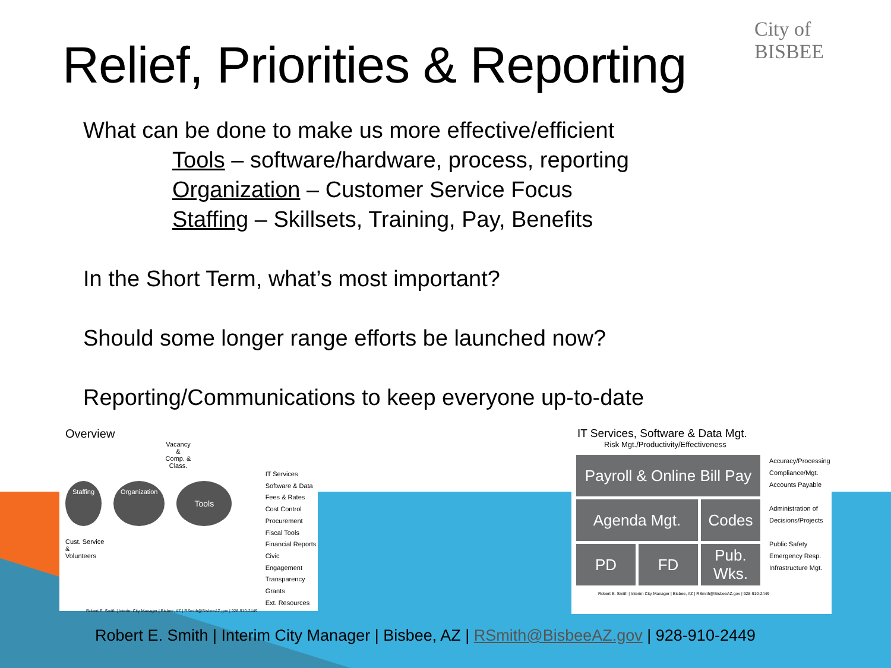Relief, Priorities & Reporting
City of BISBEE
What can be done to make us more effective/efficient
Tools – software/hardware, process, reporting
Organization – Customer Service Focus
Staffing – Skillsets, Training, Pay, Benefits
In the Short Term, what’s most important?
Should some longer range efforts be launched now?
Reporting/Communications to keep everyone up-to-date
Overview
Vacancy
&
Comp. & Class.
Staffing Organization Tools
Cust. Service
&
Volunteers
IT Services
Software & Data
Fees & Rates
Cost Control
Procurement
Fiscal Tools
Financial Reports
Civic Engagement
Transparency
Grants
Ext. Resources
Robert E. Smith | Interim City Manager | Bisbee, AZ | RSmith@BisbeeAZ.gov | 928-910-2449
IT Services, Software & Data Mgt.
Risk Mgt./Productivity/Effectiveness
Payroll & Online Bill Pay
Agenda Mgt.
Codes
PD
FD
Pub. Wks.
Accuracy/Processing
Compliance/Mgt.
Accounts Payable
Administration of
Decisions/Projects
Public Safety
Emergency Resp.
Infrastructure Mgt.
Robert E. Smith | Interim City Manager | Bisbee, AZ | RSmith@BisbeeAZ.gov | 928-910-2449
Robert E. Smith | Interim City Manager | Bisbee, AZ | RSmith@BisbeeAZ.gov | 928-910-2449